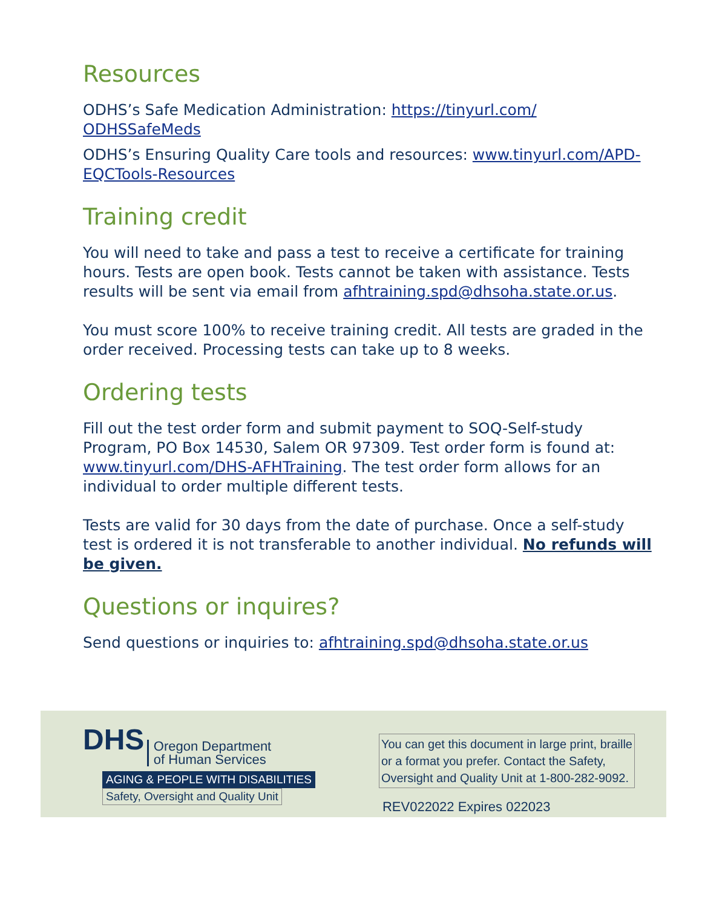Resources
ODHS’s Safe Medication Administration: https://tinyurl.com/ ODHSSafeMeds
ODHS’s Ensuring Quality Care tools and resources: www.tinyurl.com/APD-EQCTools-Resources
Training credit
You will need to take and pass a test to receive a certificate for training hours. Tests are open book. Tests cannot be taken with assistance. Tests results will be sent via email from afhtraining.spd@dhsoha.state.or.us.
You must score 100% to receive training credit. All tests are graded in the order received. Processing tests can take up to 8 weeks.
Ordering tests
Fill out the test order form and submit payment to SOQ-Self-study Program, PO Box 14530, Salem OR 97309. Test order form is found at: www.tinyurl.com/DHS-AFHTraining. The test order form allows for an individual to order multiple different tests.
Tests are valid for 30 days from the date of purchase. Once a self-study test is ordered it is not transferable to another individual. No refunds will be given.
Questions or inquires?
Send questions or inquiries to: afhtraining.spd@dhsoha.state.or.us
DHS Oregon Department
of Human Services
AGING & PEOPLE WITH DISABILITIES
Safety, Oversight and Quality Unit
You can get this document in large print, braille
or a format you prefer. Contact the Safety,
Oversight and Quality Unit at 1-800-282-9092.
REV022022 Expires 022023